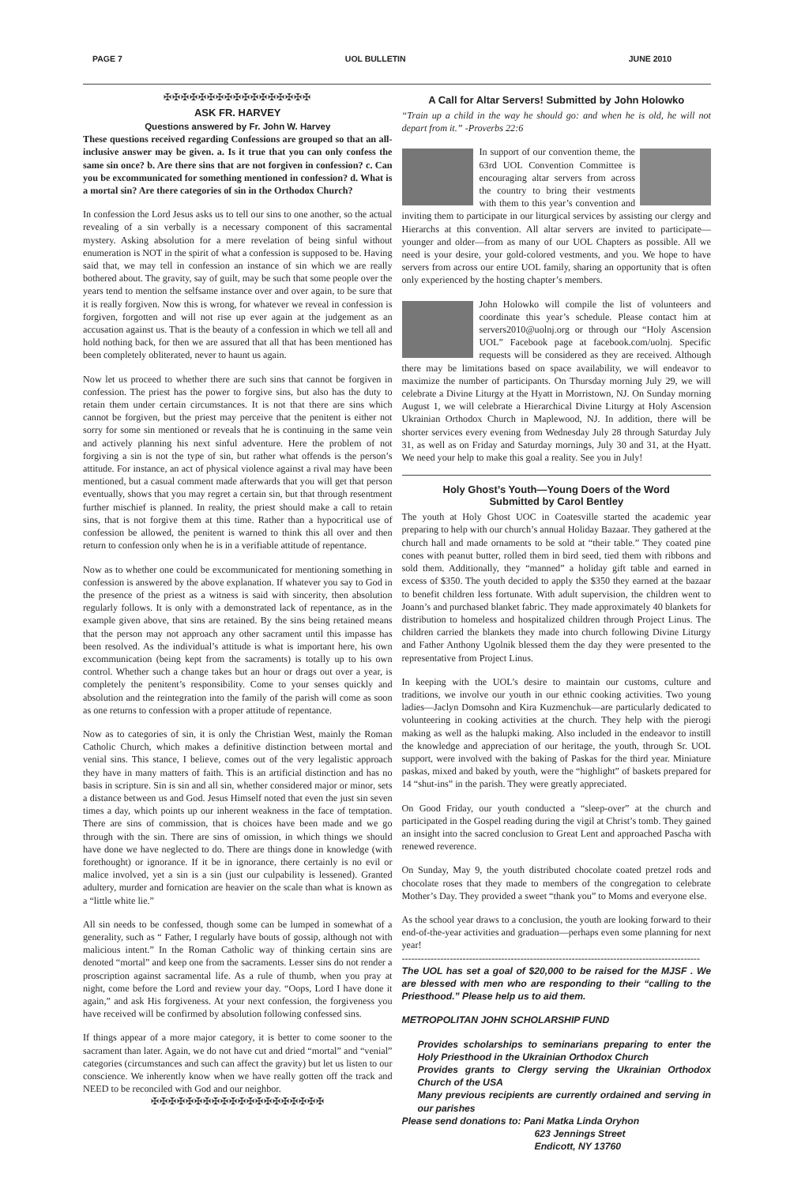PAGE 7 UOL BULLETIN JUNE 2010
✠✠✠✠✠✠✠✠✠✠✠✠✠✠✠✠✠
ASK FR. HARVEY
Questions answered by Fr. John W. Harvey
These questions received regarding Confessions are grouped so that an all-inclusive answer may be given. a. Is it true that you can only confess the same sin once? b. Are there sins that are not forgiven in confession? c. Can you be excommunicated for something mentioned in confession? d. What is a mortal sin? Are there categories of sin in the Orthodox Church?
In confession the Lord Jesus asks us to tell our sins to one another, so the actual revealing of a sin verbally is a necessary component of this sacramental mystery. Asking absolution for a mere revelation of being sinful without enumeration is NOT in the spirit of what a confession is supposed to be. Having said that, we may tell in confession an instance of sin which we are really bothered about. The gravity, say of guilt, may be such that some people over the years tend to mention the selfsame instance over and over again, to be sure that it is really forgiven. Now this is wrong, for whatever we reveal in confession is forgiven, forgotten and will not rise up ever again at the judgement as an accusation against us. That is the beauty of a confession in which we tell all and hold nothing back, for then we are assured that all that has been mentioned has been completely obliterated, never to haunt us again.
Now let us proceed to whether there are such sins that cannot be forgiven in confession. The priest has the power to forgive sins, but also has the duty to retain them under certain circumstances. It is not that there are sins which cannot be forgiven, but the priest may perceive that the penitent is either not sorry for some sin mentioned or reveals that he is continuing in the same vein and actively planning his next sinful adventure. Here the problem of not forgiving a sin is not the type of sin, but rather what offends is the person’s attitude. For instance, an act of physical violence against a rival may have been mentioned, but a casual comment made afterwards that you will get that person eventually, shows that you may regret a certain sin, but that through resentment further mischief is planned. In reality, the priest should make a call to retain sins, that is not forgive them at this time. Rather than a hypocritical use of confession be allowed, the penitent is warned to think this all over and then return to confession only when he is in a verifiable attitude of repentance.
Now as to whether one could be excommunicated for mentioning something in confession is answered by the above explanation. If whatever you say to God in the presence of the priest as a witness is said with sincerity, then absolution regularly follows. It is only with a demonstrated lack of repentance, as in the example given above, that sins are retained. By the sins being retained means that the person may not approach any other sacrament until this impasse has been resolved. As the individual’s attitude is what is important here, his own excommunication (being kept from the sacraments) is totally up to his own control. Whether such a change takes but an hour or drags out over a year, is completely the penitent’s responsibility. Come to your senses quickly and absolution and the reintegration into the family of the parish will come as soon as one returns to confession with a proper attitude of repentance.
Now as to categories of sin, it is only the Christian West, mainly the Roman Catholic Church, which makes a definitive distinction between mortal and venial sins. This stance, I believe, comes out of the very legalistic approach they have in many matters of faith. This is an artificial distinction and has no basis in scripture. Sin is sin and all sin, whether considered major or minor, sets a distance between us and God. Jesus Himself noted that even the just sin seven times a day, which points up our inherent weakness in the face of temptation. There are sins of commission, that is choices have been made and we go through with the sin. There are sins of omission, in which things we should have done we have neglected to do. There are things done in knowledge (with forethought) or ignorance. If it be in ignorance, there certainly is no evil or malice involved, yet a sin is a sin (just our culpability is lessened). Granted adultery, murder and fornication are heavier on the scale than what is known as a “little white lie.”
All sin needs to be confessed, though some can be lumped in somewhat of a generality, such as “ Father, I regularly have bouts of gossip, although not with malicious intent.” In the Roman Catholic way of thinking certain sins are denoted “mortal” and keep one from the sacraments. Lesser sins do not render a proscription against sacramental life. As a rule of thumb, when you pray at night, come before the Lord and review your day. “Oops, Lord I have done it again,” and ask His forgiveness. At your next confession, the forgiveness you have received will be confirmed by absolution following confessed sins.
If things appear of a more major category, it is better to come sooner to the sacrament than later. Again, we do not have cut and dried “mortal” and “venial” categories (circumstances and such can affect the gravity) but let us listen to our conscience. We inherently know when we have really gotten off the track and NEED to be reconciled with God and our neighbor.
✠✠✠✠✠✠✠✠✠✠✠✠✠✠✠✠✠✠✠✠
A Call for Altar Servers! Submitted by John Holowko
“Train up a child in the way he should go: and when he is old, he will not depart from it.” -Proverbs 22:6
In support of our convention theme, the 63rd UOL Convention Committee is encouraging altar servers from across the country to bring their vestments with them to this year’s convention and inviting them to participate in our liturgical services by assisting our clergy and Hierarchs at this convention. All altar servers are invited to participate—younger and older—from as many of our UOL Chapters as possible. All we need is your desire, your gold-colored vestments, and you. We hope to have servers from across our entire UOL family, sharing an opportunity that is often only experienced by the hosting chapter’s members.
John Holowko will compile the list of volunteers and coordinate this year’s schedule. Please contact him at servers2010@uolnj.org or through our “Holy Ascension UOL” Facebook page at facebook.com/uolnj. Specific requests will be considered as they are received. Although there may be limitations based on space availability, we will endeavor to maximize the number of participants. On Thursday morning July 29, we will celebrate a Divine Liturgy at the Hyatt in Morristown, NJ. On Sunday morning August 1, we will celebrate a Hierarchical Divine Liturgy at Holy Ascension Ukrainian Orthodox Church in Maplewood, NJ. In addition, there will be shorter services every evening from Wednesday July 28 through Saturday July 31, as well as on Friday and Saturday mornings, July 30 and 31, at the Hyatt. We need your help to make this goal a reality. See you in July!
Holy Ghost’s Youth—Young Doers of the Word
Submitted by Carol Bentley
The youth at Holy Ghost UOC in Coatesville started the academic year preparing to help with our church’s annual Holiday Bazaar. They gathered at the church hall and made ornaments to be sold at “their table.” They coated pine cones with peanut butter, rolled them in bird seed, tied them with ribbons and sold them. Additionally, they “manned” a holiday gift table and earned in excess of $350. The youth decided to apply the $350 they earned at the bazaar to benefit children less fortunate. With adult supervision, the children went to Joann’s and purchased blanket fabric. They made approximately 40 blankets for distribution to homeless and hospitalized children through Project Linus. The children carried the blankets they made into church following Divine Liturgy and Father Anthony Ugolnik blessed them the day they were presented to the representative from Project Linus.
In keeping with the UOL’s desire to maintain our customs, culture and traditions, we involve our youth in our ethnic cooking activities. Two young ladies—Jaclyn Domsohn and Kira Kuzmenchuk—are particularly dedicated to volunteering in cooking activities at the church. They help with the pierogi making as well as the halupki making. Also included in the endeavor to instill the knowledge and appreciation of our heritage, the youth, through Sr. UOL support, were involved with the baking of Paskas for the third year. Miniature paskas, mixed and baked by youth, were the “highlight” of baskets prepared for 14 “shut-ins” in the parish. They were greatly appreciated.
On Good Friday, our youth conducted a “sleep-over” at the church and participated in the Gospel reading during the vigil at Christ’s tomb. They gained an insight into the sacred conclusion to Great Lent and approached Pascha with renewed reverence.
On Sunday, May 9, the youth distributed chocolate coated pretzel rods and chocolate roses that they made to members of the congregation to celebrate Mother’s Day. They provided a sweet “thank you” to Moms and everyone else.
As the school year draws to a conclusion, the youth are looking forward to their end-of-the-year activities and graduation—perhaps even some planning for next year!
---------------------------------------------------------------------------------------------
The UOL has set a goal of $20,000 to be raised for the MJSF . We are blessed with men who are responding to their “calling to the Priesthood.” Please help us to aid them.
METROPOLITAN JOHN SCHOLARSHIP FUND
Provides scholarships to seminarians preparing to enter the Holy Priesthood in the Ukrainian Orthodox Church
Provides grants to Clergy serving the Ukrainian Orthodox Church of the USA
Many previous recipients are currently ordained and serving in our parishes
Please send donations to: Pani Matka Linda Oryhon
623 Jennings Street
Endicott, NY 13760